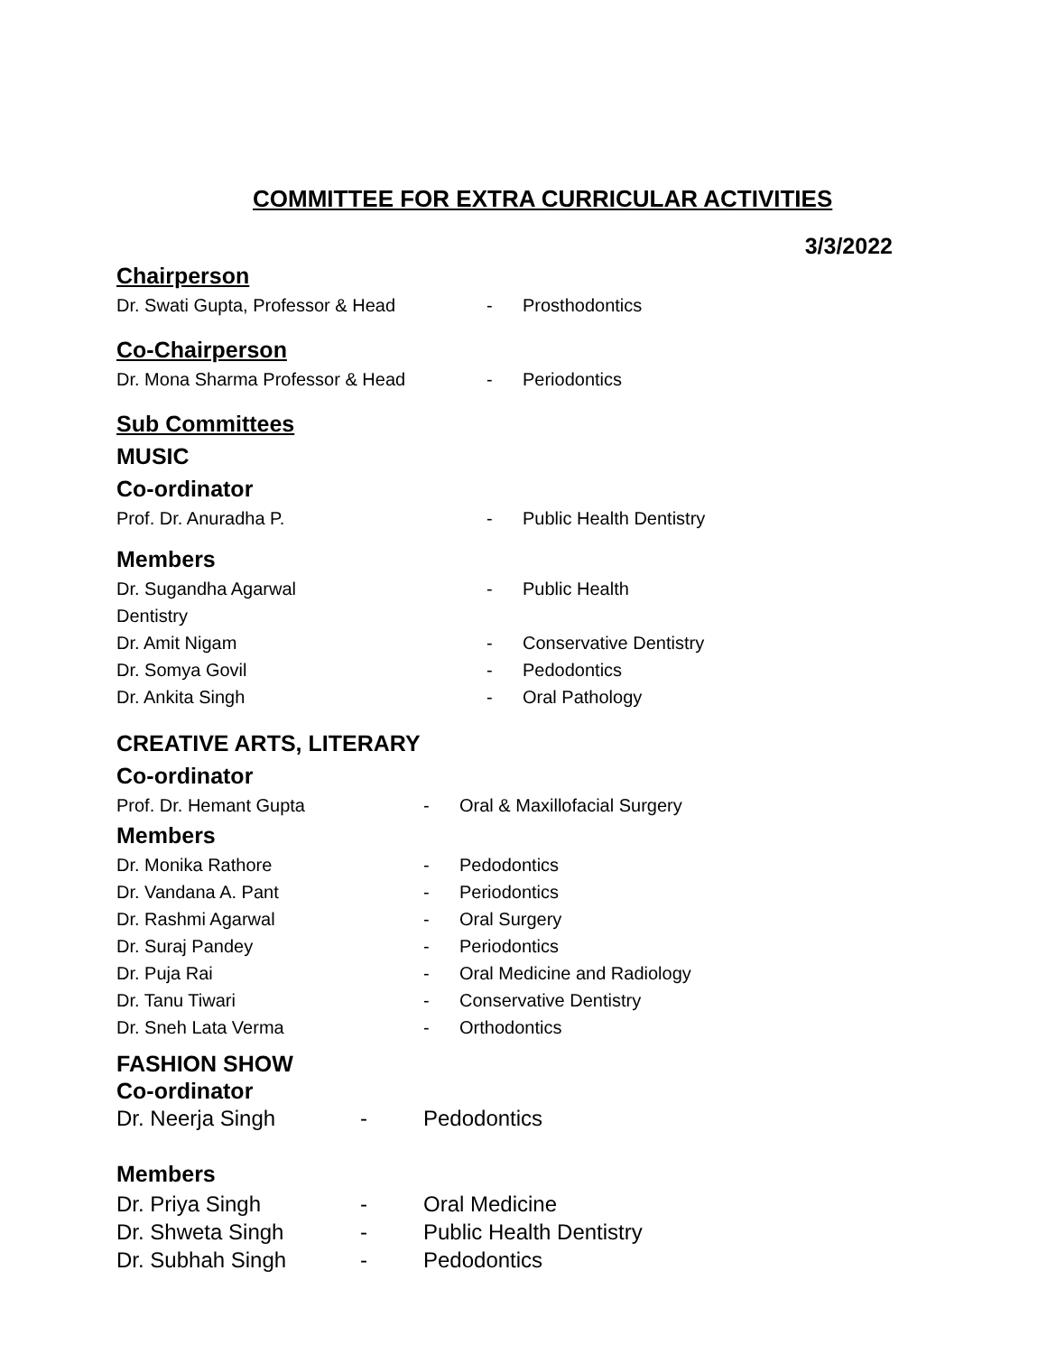COMMITTEE FOR EXTRA CURRICULAR ACTIVITIES
3/3/2022
Chairperson
Dr. Swati Gupta, Professor & Head - Prosthodontics
Co-Chairperson
Dr. Mona Sharma Professor & Head - Periodontics
Sub Committees
MUSIC
Co-ordinator
Prof. Dr. Anuradha P. - Public Health Dentistry
Members
Dr. Sugandha Agarwal - Public Health
Dentistry
Dr. Amit Nigam - Conservative Dentistry
Dr. Somya Govil - Pedodontics
Dr. Ankita Singh - Oral Pathology
CREATIVE ARTS, LITERARY
Co-ordinator
Prof. Dr. Hemant Gupta - Oral & Maxillofacial Surgery
Members
Dr. Monika Rathore - Pedodontics
Dr. Vandana A. Pant - Periodontics
Dr. Rashmi Agarwal - Oral Surgery
Dr. Suraj Pandey - Periodontics
Dr. Puja Rai - Oral Medicine and Radiology
Dr. Tanu Tiwari - Conservative Dentistry
Dr. Sneh Lata Verma - Orthodontics
FASHION SHOW
Co-ordinator
Dr. Neerja Singh - Pedodontics
Members
Dr. Priya Singh - Oral Medicine
Dr. Shweta Singh - Public Health Dentistry
Dr. Subhah Singh - Pedodontics